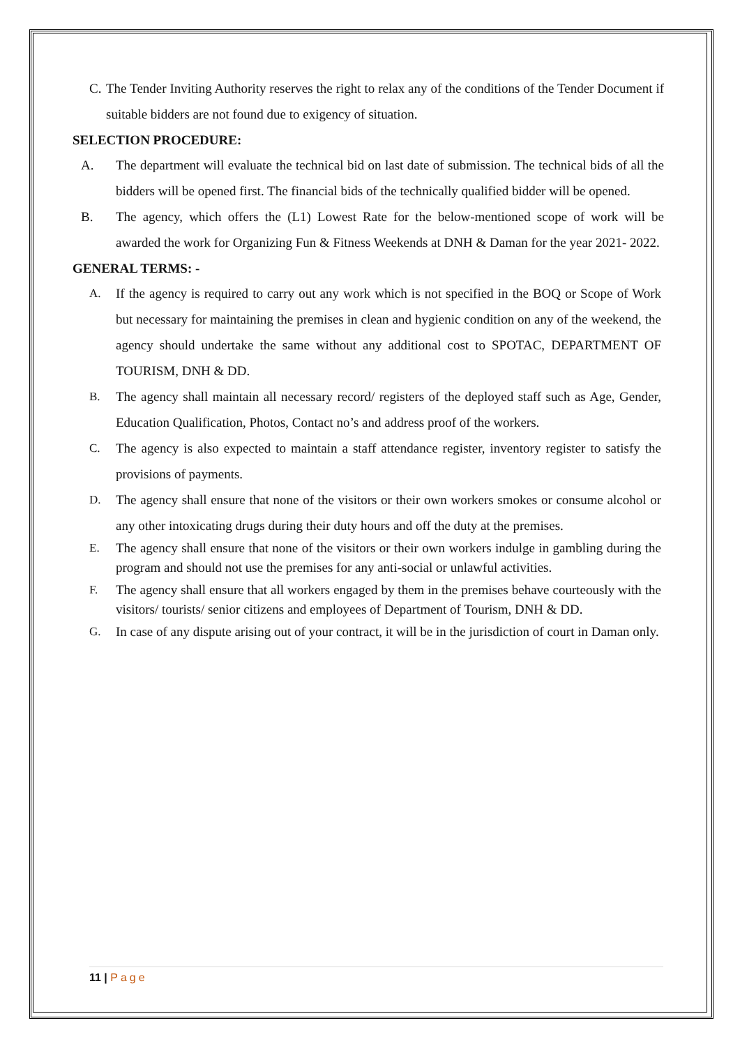C. The Tender Inviting Authority reserves the right to relax any of the conditions of the Tender Document if suitable bidders are not found due to exigency of situation.
SELECTION PROCEDURE:
A. The department will evaluate the technical bid on last date of submission. The technical bids of all the bidders will be opened first. The financial bids of the technically qualified bidder will be opened.
B. The agency, which offers the (L1) Lowest Rate for the below-mentioned scope of work will be awarded the work for Organizing Fun & Fitness Weekends at DNH & Daman for the year 2021- 2022.
GENERAL TERMS: -
A. If the agency is required to carry out any work which is not specified in the BOQ or Scope of Work but necessary for maintaining the premises in clean and hygienic condition on any of the weekend, the agency should undertake the same without any additional cost to SPOTAC, DEPARTMENT OF TOURISM, DNH & DD.
B. The agency shall maintain all necessary record/ registers of the deployed staff such as Age, Gender, Education Qualification, Photos, Contact no’s and address proof of the workers.
C. The agency is also expected to maintain a staff attendance register, inventory register to satisfy the provisions of payments.
D. The agency shall ensure that none of the visitors or their own workers smokes or consume alcohol or any other intoxicating drugs during their duty hours and off the duty at the premises.
E. The agency shall ensure that none of the visitors or their own workers indulge in gambling during the program and should not use the premises for any anti-social or unlawful activities.
F. The agency shall ensure that all workers engaged by them in the premises behave courteously with the visitors/ tourists/ senior citizens and employees of Department of Tourism, DNH & DD.
G. In case of any dispute arising out of your contract, it will be in the jurisdiction of court in Daman only.
11 | Page